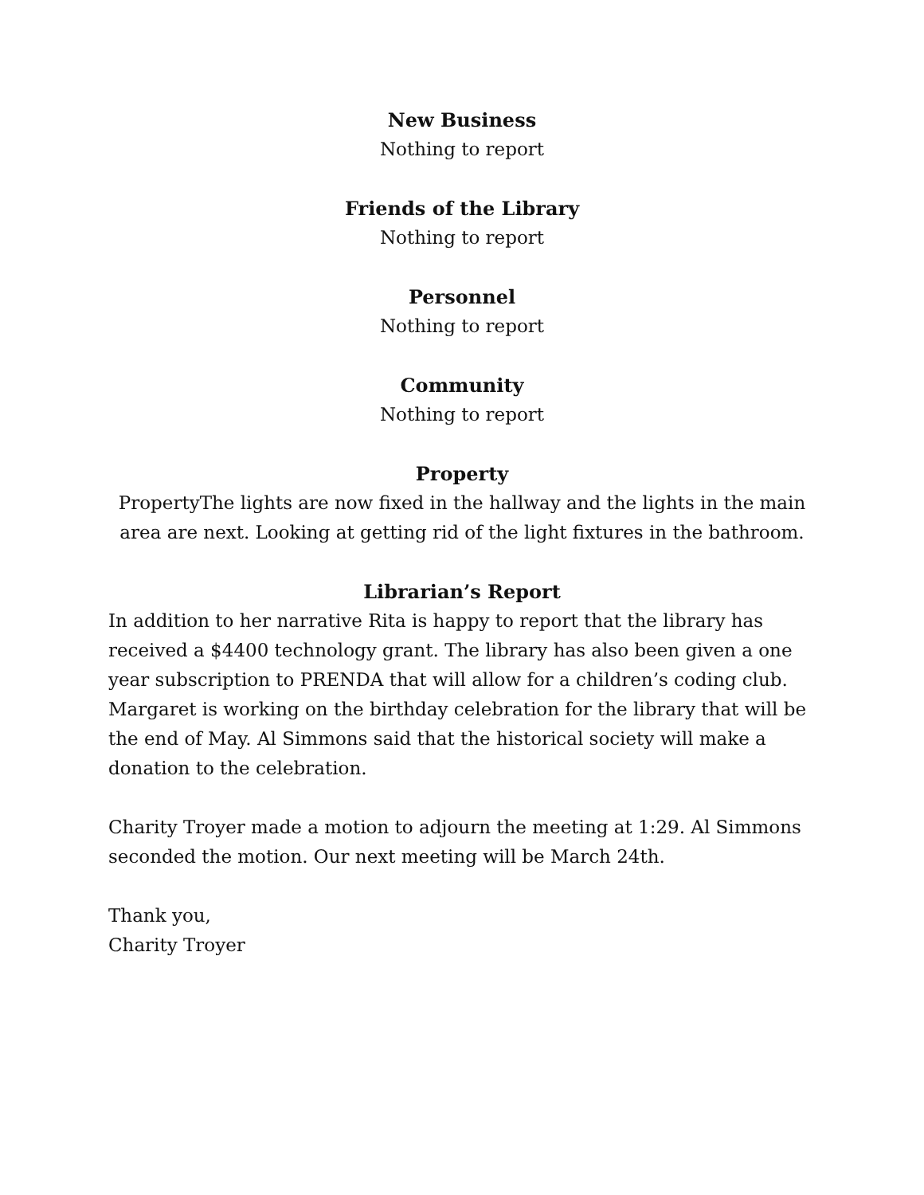New Business
Nothing to report
Friends of the Library
Nothing to report
Personnel
Nothing to report
Community
Nothing to report
Property
PropertyThe lights are now fixed in the hallway and the lights in the main area are next. Looking at getting rid of the light fixtures in the bathroom.
Librarian’s Report
In addition to her narrative Rita is happy to report that the library has received a $4400 technology grant. The library has also been given a one year subscription to PRENDA that will allow for a children’s coding club. Margaret is working on the birthday celebration for the library that will be the end of May. Al Simmons said that the historical society will make a donation to the celebration.
Charity Troyer made a motion to adjourn the meeting at 1:29. Al Simmons seconded the motion. Our next meeting will be March 24th.
Thank you,
Charity Troyer